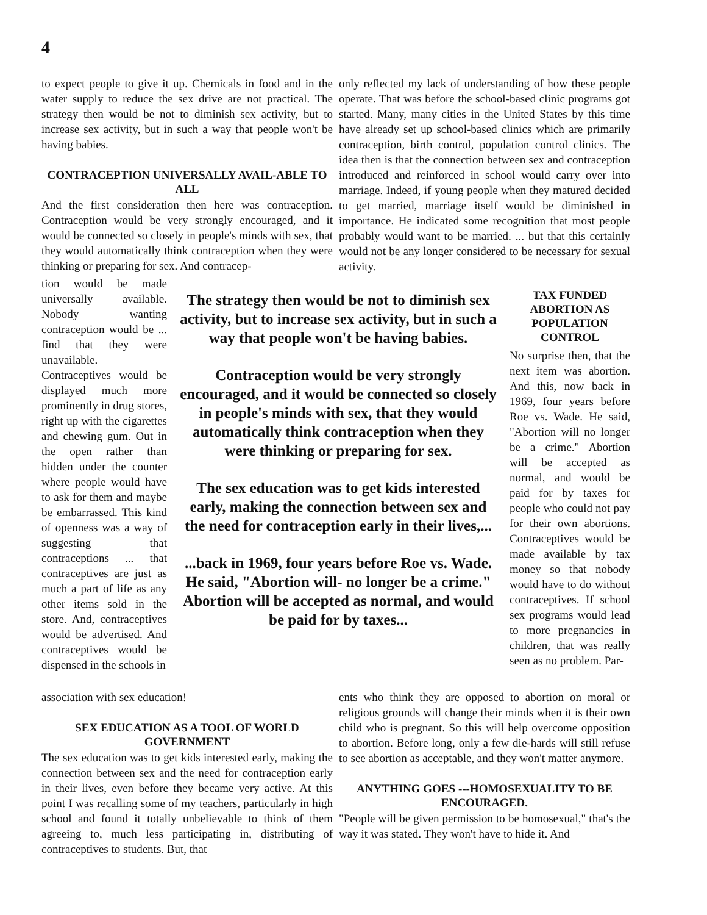4
to expect people to give it up. Chemicals in food and in the water supply to reduce the sex drive are not practical. The strategy then would be not to diminish sex activity, but to increase sex activity, but in such a way that people won't be having babies.
CONTRACEPTION UNIVERSALLY AVAIL-ABLE TO ALL
And the first consideration then here was contraception. Contraception would be very strongly encouraged, and it would be connected so closely in people's minds with sex, that they would automatically think contraception when they were thinking or preparing for sex. And contracep-
only reflected my lack of understanding of how these people operate. That was before the school-based clinic programs got started. Many, many cities in the United States by this time have already set up school-based clinics which are primarily contraception, birth control, population control clinics. The idea then is that the connection between sex and contraception introduced and reinforced in school would carry over into marriage. Indeed, if young people when they matured decided to get married, marriage itself would be diminished in importance. He indicated some recognition that most people probably would want to be married. ... but that this certainly would not be any longer considered to be necessary for sexual activity.
tion would be made universally available. Nobody wanting contraception would be ... find that they were unavailable. Contraceptives would be displayed much more prominently in drug stores, right up with the cigarettes and chewing gum. Out in the open rather than hidden under the counter where people would have to ask for them and maybe be embarrassed. This kind of openness was a way of suggesting that contraceptions ... that contraceptives are just as much a part of life as any other items sold in the store. And, contraceptives would be advertised. And contraceptives would be dispensed in the schools in
The strategy then would be not to diminish sex activity, but to increase sex activity, but in such a way that people won't be having babies.
Contraception would be very strongly encouraged, and it would be connected so closely in people's minds with sex, that they would automatically think contraception when they were thinking or preparing for sex.
The sex education was to get kids interested early, making the connection between sex and the need for contraception early in their lives,...
...back in 1969, four years before Roe vs. Wade. He said, "Abortion will- no longer be a crime." Abortion will be accepted as normal, and would be paid for by taxes...
TAX FUNDED ABORTION AS POPULATION CONTROL
No surprise then, that the next item was abortion. And this, now back in 1969, four years before Roe vs. Wade. He said, "Abortion will no longer be a crime." Abortion will be accepted as normal, and would be paid for by taxes for people who could not pay for their own abortions. Contraceptives would be made available by tax money so that nobody would have to do without contraceptives. If school sex programs would lead to more pregnancies in children, that was really seen as no problem. Par-
association with sex education!
SEX EDUCATION AS A TOOL OF WORLD GOVERNMENT
The sex education was to get kids interested early, making the connection between sex and the need for contraception early in their lives, even before they became very active. At this point I was recalling some of my teachers, particularly in high school and found it totally unbelievable to think of them agreeing to, much less participating in, distributing of contraceptives to students. But, that
ents who think they are opposed to abortion on moral or religious grounds will change their minds when it is their own child who is pregnant. So this will help overcome opposition to abortion. Before long, only a few die-hards will still refuse to see abortion as acceptable, and they won't matter anymore.
ANYTHING GOES ---HOMOSEXUALITY TO BE ENCOURAGED.
"People will be given permission to be homosexual," that's the way it was stated. They won't have to hide it. And